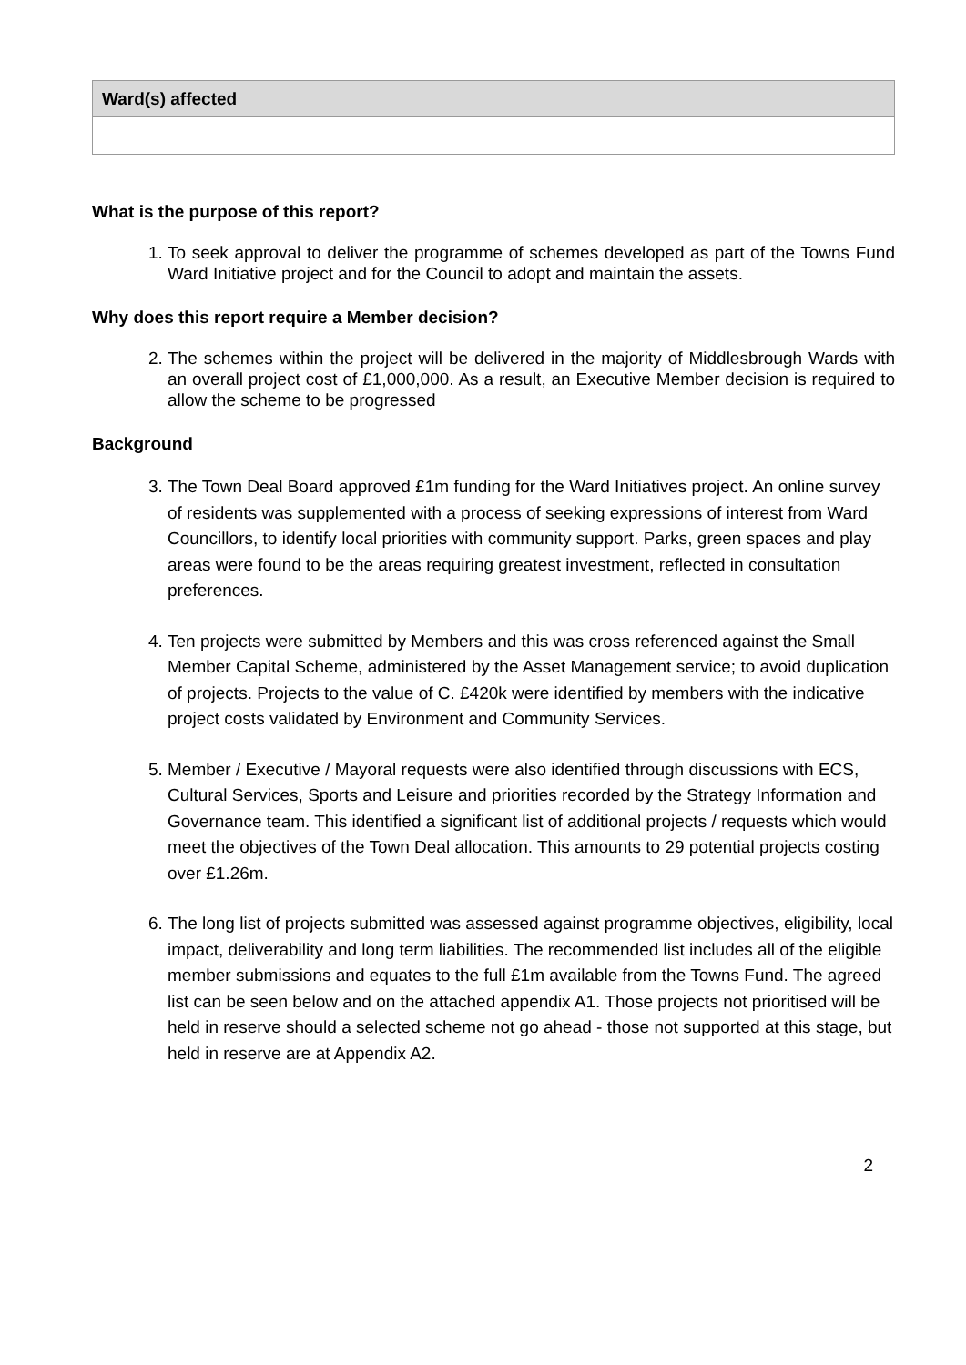| Ward(s) affected |
| --- |
What is the purpose of this report?
1. To seek approval to deliver the programme of schemes developed as part of the Towns Fund Ward Initiative project and for the Council to adopt and maintain the assets.
Why does this report require a Member decision?
2. The schemes within the project will be delivered in the majority of Middlesbrough Wards with an overall project cost of £1,000,000. As a result, an Executive Member decision is required to allow the scheme to be progressed
Background
3. The Town Deal Board approved £1m funding for the Ward Initiatives project. An online survey of residents was supplemented with a process of seeking expressions of interest from Ward Councillors, to identify local priorities with community support. Parks, green spaces and play areas were found to be the areas requiring greatest investment, reflected in consultation preferences.
4. Ten projects were submitted by Members and this was cross referenced against the Small Member Capital Scheme, administered by the Asset Management service; to avoid duplication of projects. Projects to the value of C. £420k were identified by members with the indicative project costs validated by Environment and Community Services.
5. Member / Executive / Mayoral requests were also identified through discussions with ECS, Cultural Services, Sports and Leisure and priorities recorded by the Strategy Information and Governance team. This identified a significant list of additional projects / requests which would meet the objectives of the Town Deal allocation. This amounts to 29 potential projects costing over £1.26m.
6. The long list of projects submitted was assessed against programme objectives, eligibility, local impact, deliverability and long term liabilities. The recommended list includes all of the eligible member submissions and equates to the full £1m available from the Towns Fund. The agreed list can be seen below and on the attached appendix A1. Those projects not prioritised will be held in reserve should a selected scheme not go ahead - those not supported at this stage, but held in reserve are at Appendix A2.
2